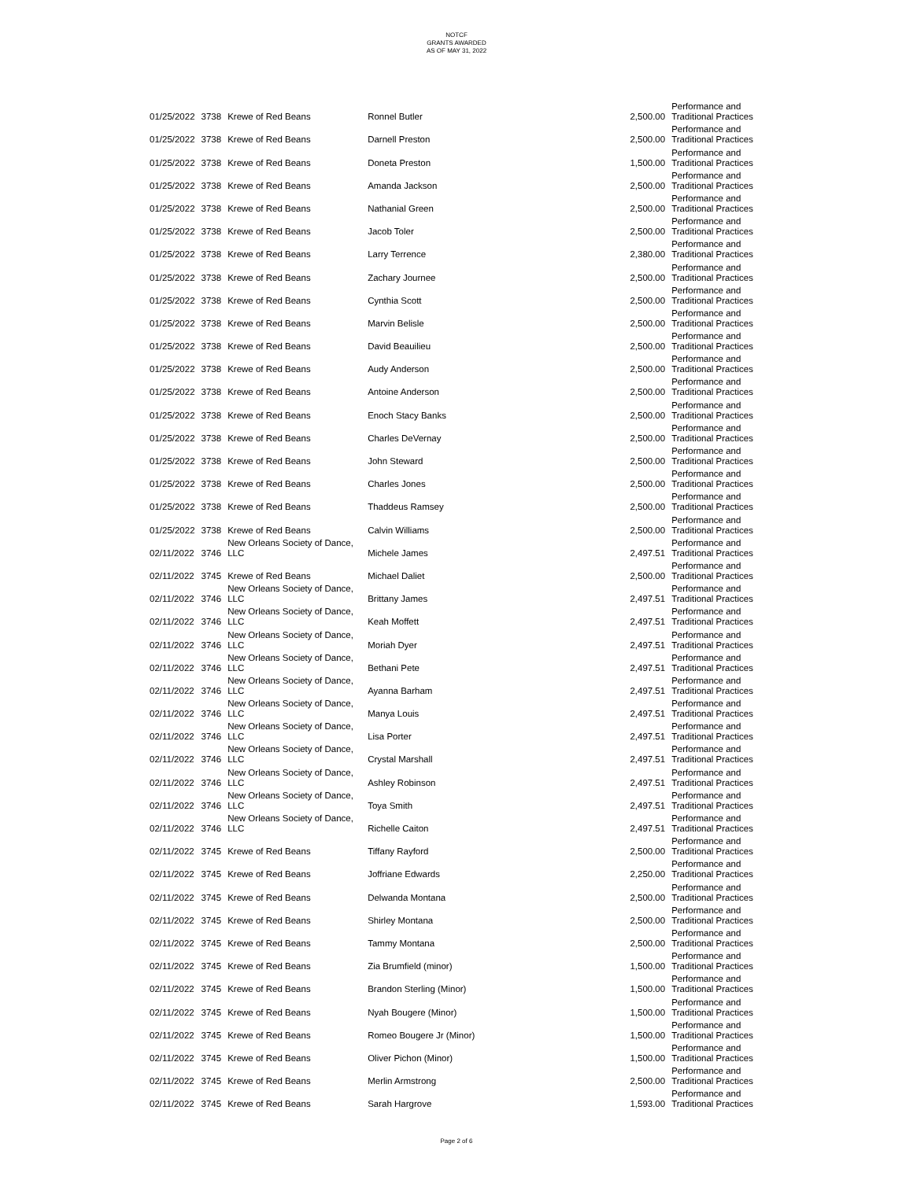NOTCF
GRANTS AWARDED
AS OF MAY 31, 2022
| 01/25/2022 | 3738 | Krewe of Red Beans | Ronnel Butler | 2,500.00 | Performance and Traditional Practices |
| 01/25/2022 | 3738 | Krewe of Red Beans | Darnell Preston | 2,500.00 | Performance and Traditional Practices |
| 01/25/2022 | 3738 | Krewe of Red Beans | Doneta Preston | 1,500.00 | Performance and Traditional Practices |
| 01/25/2022 | 3738 | Krewe of Red Beans | Amanda Jackson | 2,500.00 | Performance and Traditional Practices |
| 01/25/2022 | 3738 | Krewe of Red Beans | Nathanial Green | 2,500.00 | Performance and Traditional Practices |
| 01/25/2022 | 3738 | Krewe of Red Beans | Jacob Toler | 2,500.00 | Performance and Traditional Practices |
| 01/25/2022 | 3738 | Krewe of Red Beans | Larry Terrence | 2,380.00 | Performance and Traditional Practices |
| 01/25/2022 | 3738 | Krewe of Red Beans | Zachary Journee | 2,500.00 | Performance and Traditional Practices |
| 01/25/2022 | 3738 | Krewe of Red Beans | Cynthia Scott | 2,500.00 | Performance and Traditional Practices |
| 01/25/2022 | 3738 | Krewe of Red Beans | Marvin Belisle | 2,500.00 | Performance and Traditional Practices |
| 01/25/2022 | 3738 | Krewe of Red Beans | David Beauilieu | 2,500.00 | Performance and Traditional Practices |
| 01/25/2022 | 3738 | Krewe of Red Beans | Audy Anderson | 2,500.00 | Performance and Traditional Practices |
| 01/25/2022 | 3738 | Krewe of Red Beans | Antoine Anderson | 2,500.00 | Performance and Traditional Practices |
| 01/25/2022 | 3738 | Krewe of Red Beans | Enoch Stacy Banks | 2,500.00 | Performance and Traditional Practices |
| 01/25/2022 | 3738 | Krewe of Red Beans | Charles DeVernay | 2,500.00 | Performance and Traditional Practices |
| 01/25/2022 | 3738 | Krewe of Red Beans | John Steward | 2,500.00 | Performance and Traditional Practices |
| 01/25/2022 | 3738 | Krewe of Red Beans | Charles Jones | 2,500.00 | Performance and Traditional Practices |
| 01/25/2022 | 3738 | Krewe of Red Beans | Thaddeus Ramsey | 2,500.00 | Performance and Traditional Practices |
| 01/25/2022 | 3738 | Krewe of Red Beans | Calvin Williams | 2,500.00 | Performance and Traditional Practices |
| 02/11/2022 | 3746 | New Orleans Society of Dance, LLC | Michele James | 2,497.51 | Performance and Traditional Practices |
| 02/11/2022 | 3745 | Krewe of Red Beans | Michael Daliet | 2,500.00 | Performance and Traditional Practices |
| 02/11/2022 | 3746 | New Orleans Society of Dance, LLC | Brittany James | 2,497.51 | Performance and Traditional Practices |
| 02/11/2022 | 3746 | New Orleans Society of Dance, LLC | Keah Moffett | 2,497.51 | Performance and Traditional Practices |
| 02/11/2022 | 3746 | New Orleans Society of Dance, LLC | Moriah Dyer | 2,497.51 | Performance and Traditional Practices |
| 02/11/2022 | 3746 | New Orleans Society of Dance, LLC | Bethani Pete | 2,497.51 | Performance and Traditional Practices |
| 02/11/2022 | 3746 | New Orleans Society of Dance, LLC | Ayanna Barham | 2,497.51 | Performance and Traditional Practices |
| 02/11/2022 | 3746 | New Orleans Society of Dance, LLC | Manya Louis | 2,497.51 | Performance and Traditional Practices |
| 02/11/2022 | 3746 | New Orleans Society of Dance, LLC | Lisa Porter | 2,497.51 | Performance and Traditional Practices |
| 02/11/2022 | 3746 | New Orleans Society of Dance, LLC | Crystal Marshall | 2,497.51 | Performance and Traditional Practices |
| 02/11/2022 | 3746 | New Orleans Society of Dance, LLC | Ashley Robinson | 2,497.51 | Performance and Traditional Practices |
| 02/11/2022 | 3746 | New Orleans Society of Dance, LLC | Toya Smith | 2,497.51 | Performance and Traditional Practices |
| 02/11/2022 | 3746 | New Orleans Society of Dance, LLC | Richelle Caiton | 2,497.51 | Performance and Traditional Practices |
| 02/11/2022 | 3745 | Krewe of Red Beans | Tiffany Rayford | 2,500.00 | Performance and Traditional Practices |
| 02/11/2022 | 3745 | Krewe of Red Beans | Joffriane Edwards | 2,250.00 | Performance and Traditional Practices |
| 02/11/2022 | 3745 | Krewe of Red Beans | Delwanda Montana | 2,500.00 | Performance and Traditional Practices |
| 02/11/2022 | 3745 | Krewe of Red Beans | Shirley Montana | 2,500.00 | Performance and Traditional Practices |
| 02/11/2022 | 3745 | Krewe of Red Beans | Tammy Montana | 2,500.00 | Performance and Traditional Practices |
| 02/11/2022 | 3745 | Krewe of Red Beans | Zia Brumfield (minor) | 1,500.00 | Performance and Traditional Practices |
| 02/11/2022 | 3745 | Krewe of Red Beans | Brandon Sterling (Minor) | 1,500.00 | Performance and Traditional Practices |
| 02/11/2022 | 3745 | Krewe of Red Beans | Nyah Bougere (Minor) | 1,500.00 | Performance and Traditional Practices |
| 02/11/2022 | 3745 | Krewe of Red Beans | Romeo Bougere Jr (Minor) | 1,500.00 | Performance and Traditional Practices |
| 02/11/2022 | 3745 | Krewe of Red Beans | Oliver Pichon (Minor) | 1,500.00 | Performance and Traditional Practices |
| 02/11/2022 | 3745 | Krewe of Red Beans | Merlin Armstrong | 2,500.00 | Performance and Traditional Practices |
| 02/11/2022 | 3745 | Krewe of Red Beans | Sarah Hargrove | 1,593.00 | Performance and Traditional Practices |
Page 2 of 6